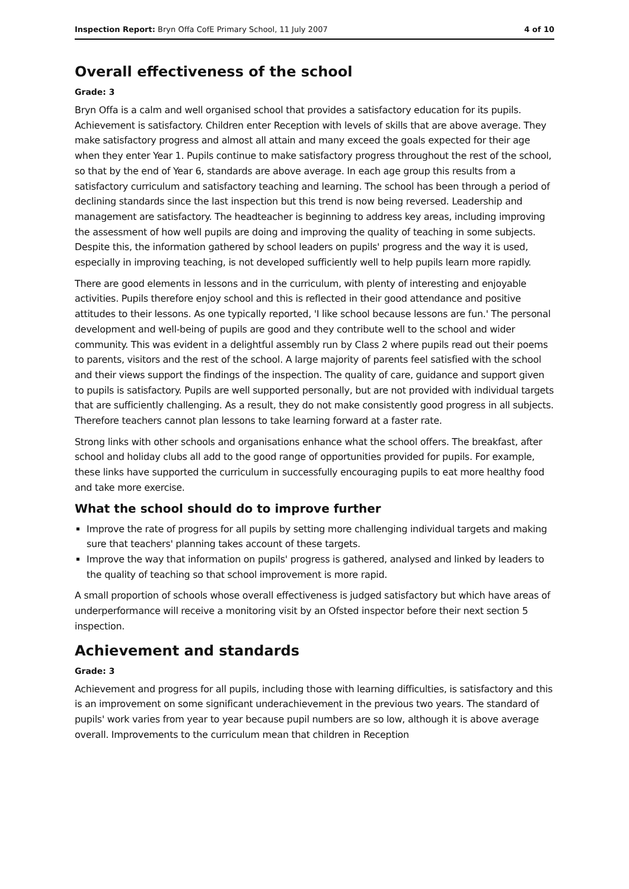Inspection Report: Bryn Offa CofE Primary School, 11 July 2007 4 of 10
Overall effectiveness of the school
Grade: 3
Bryn Offa is a calm and well organised school that provides a satisfactory education for its pupils. Achievement is satisfactory. Children enter Reception with levels of skills that are above average. They make satisfactory progress and almost all attain and many exceed the goals expected for their age when they enter Year 1. Pupils continue to make satisfactory progress throughout the rest of the school, so that by the end of Year 6, standards are above average. In each age group this results from a satisfactory curriculum and satisfactory teaching and learning. The school has been through a period of declining standards since the last inspection but this trend is now being reversed. Leadership and management are satisfactory. The headteacher is beginning to address key areas, including improving the assessment of how well pupils are doing and improving the quality of teaching in some subjects. Despite this, the information gathered by school leaders on pupils' progress and the way it is used, especially in improving teaching, is not developed sufficiently well to help pupils learn more rapidly.
There are good elements in lessons and in the curriculum, with plenty of interesting and enjoyable activities. Pupils therefore enjoy school and this is reflected in their good attendance and positive attitudes to their lessons. As one typically reported, 'I like school because lessons are fun.' The personal development and well-being of pupils are good and they contribute well to the school and wider community. This was evident in a delightful assembly run by Class 2 where pupils read out their poems to parents, visitors and the rest of the school. A large majority of parents feel satisfied with the school and their views support the findings of the inspection. The quality of care, guidance and support given to pupils is satisfactory. Pupils are well supported personally, but are not provided with individual targets that are sufficiently challenging. As a result, they do not make consistently good progress in all subjects. Therefore teachers cannot plan lessons to take learning forward at a faster rate.
Strong links with other schools and organisations enhance what the school offers. The breakfast, after school and holiday clubs all add to the good range of opportunities provided for pupils. For example, these links have supported the curriculum in successfully encouraging pupils to eat more healthy food and take more exercise.
What the school should do to improve further
Improve the rate of progress for all pupils by setting more challenging individual targets and making sure that teachers' planning takes account of these targets.
Improve the way that information on pupils' progress is gathered, analysed and linked by leaders to the quality of teaching so that school improvement is more rapid.
A small proportion of schools whose overall effectiveness is judged satisfactory but which have areas of underperformance will receive a monitoring visit by an Ofsted inspector before their next section 5 inspection.
Achievement and standards
Grade: 3
Achievement and progress for all pupils, including those with learning difficulties, is satisfactory and this is an improvement on some significant underachievement in the previous two years. The standard of pupils' work varies from year to year because pupil numbers are so low, although it is above average overall. Improvements to the curriculum mean that children in Reception